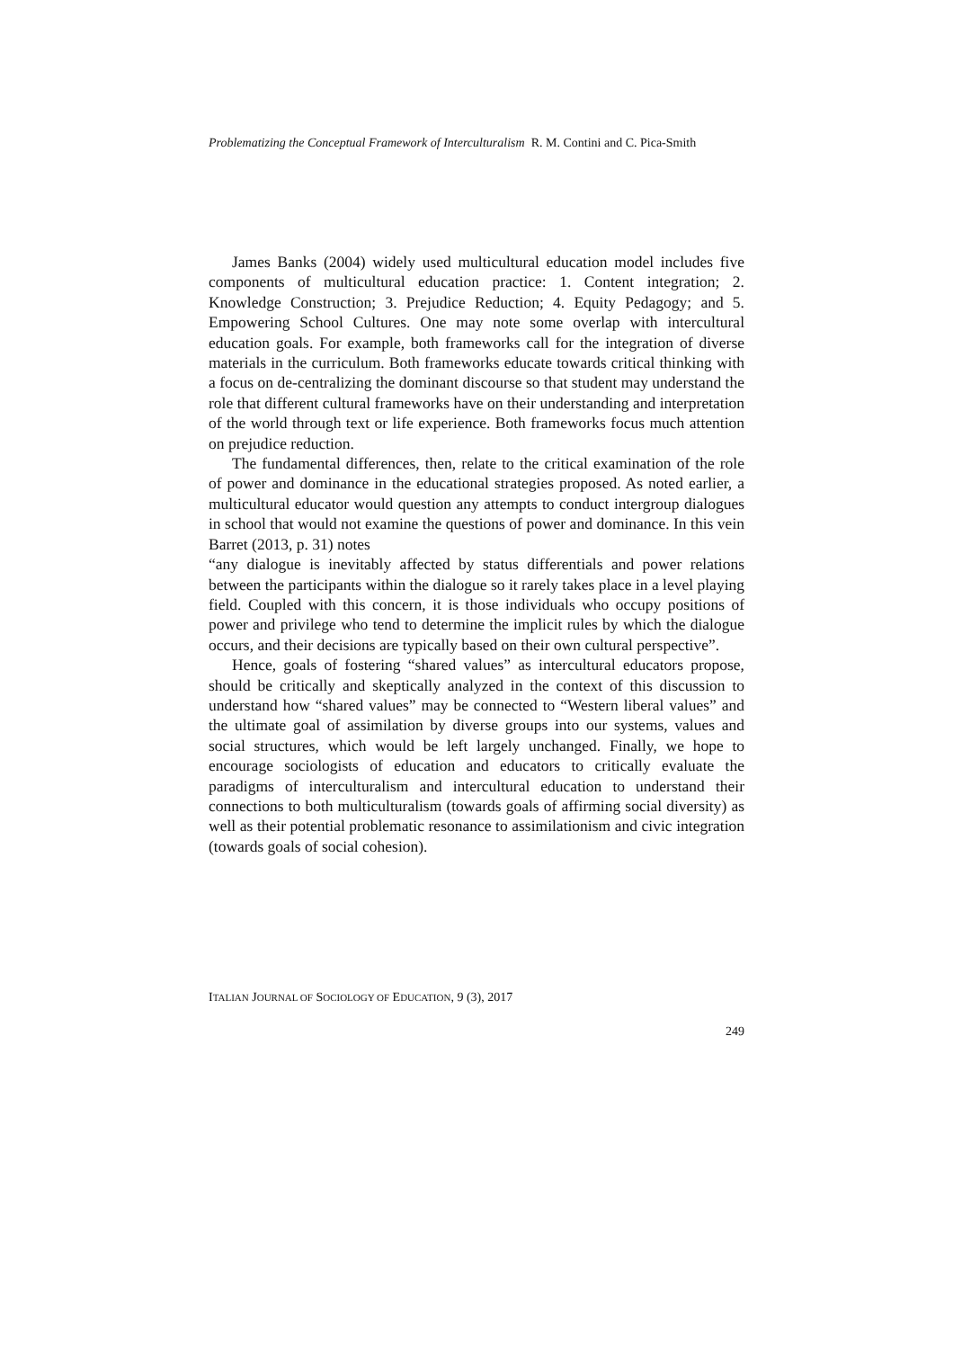Problematizing the Conceptual Framework of Interculturalism R. M. Contini and C. Pica-Smith
James Banks (2004) widely used multicultural education model includes five components of multicultural education practice: 1. Content integration; 2. Knowledge Construction; 3. Prejudice Reduction; 4. Equity Pedagogy; and 5. Empowering School Cultures. One may note some overlap with intercultural education goals. For example, both frameworks call for the integration of diverse materials in the curriculum. Both frameworks educate towards critical thinking with a focus on de-centralizing the dominant discourse so that student may understand the role that different cultural frameworks have on their understanding and interpretation of the world through text or life experience. Both frameworks focus much attention on prejudice reduction.
The fundamental differences, then, relate to the critical examination of the role of power and dominance in the educational strategies proposed. As noted earlier, a multicultural educator would question any attempts to conduct intergroup dialogues in school that would not examine the questions of power and dominance. In this vein Barret (2013, p. 31) notes
“any dialogue is inevitably affected by status differentials and power relations between the participants within the dialogue so it rarely takes place in a level playing field. Coupled with this concern, it is those individuals who occupy positions of power and privilege who tend to determine the implicit rules by which the dialogue occurs, and their decisions are typically based on their own cultural perspective”.
Hence, goals of fostering “shared values” as intercultural educators propose, should be critically and skeptically analyzed in the context of this discussion to understand how “shared values” may be connected to “Western liberal values” and the ultimate goal of assimilation by diverse groups into our systems, values and social structures, which would be left largely unchanged. Finally, we hope to encourage sociologists of education and educators to critically evaluate the paradigms of interculturalism and intercultural education to understand their connections to both multiculturalism (towards goals of affirming social diversity) as well as their potential problematic resonance to assimilationism and civic integration (towards goals of social cohesion).
ITALIAN JOURNAL OF SOCIOLOGY OF EDUCATION, 9 (3), 2017
249